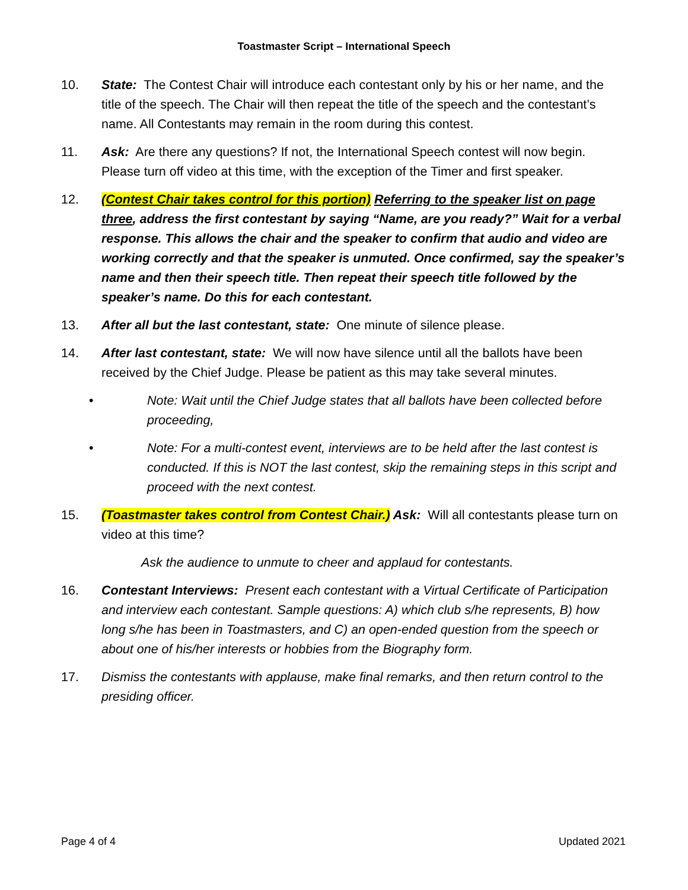Toastmaster Script – International Speech
10. State: The Contest Chair will introduce each contestant only by his or her name, and the title of the speech. The Chair will then repeat the title of the speech and the contestant’s name. All Contestants may remain in the room during this contest.
11. Ask: Are there any questions? If not, the International Speech contest will now begin. Please turn off video at this time, with the exception of the Timer and first speaker.
12. (Contest Chair takes control for this portion) Referring to the speaker list on page three, address the first contestant by saying “Name, are you ready?” Wait for a verbal response. This allows the chair and the speaker to confirm that audio and video are working correctly and that the speaker is unmuted. Once confirmed, say the speaker’s name and then their speech title. Then repeat their speech title followed by the speaker’s name. Do this for each contestant.
13. After all but the last contestant, state: One minute of silence please.
14. After last contestant, state: We will now have silence until all the ballots have been received by the Chief Judge. Please be patient as this may take several minutes.
• Note: Wait until the Chief Judge states that all ballots have been collected before proceeding,
• Note: For a multi-contest event, interviews are to be held after the last contest is conducted. If this is NOT the last contest, skip the remaining steps in this script and proceed with the next contest.
15. (Toastmaster takes control from Contest Chair.) Ask: Will all contestants please turn on video at this time?
Ask the audience to unmute to cheer and applaud for contestants.
16. Contestant Interviews: Present each contestant with a Virtual Certificate of Participation and interview each contestant. Sample questions: A) which club s/he represents, B) how long s/he has been in Toastmasters, and C) an open-ended question from the speech or about one of his/her interests or hobbies from the Biography form.
17. Dismiss the contestants with applause, make final remarks, and then return control to the presiding officer.
Page 4 of 4 Updated 2021